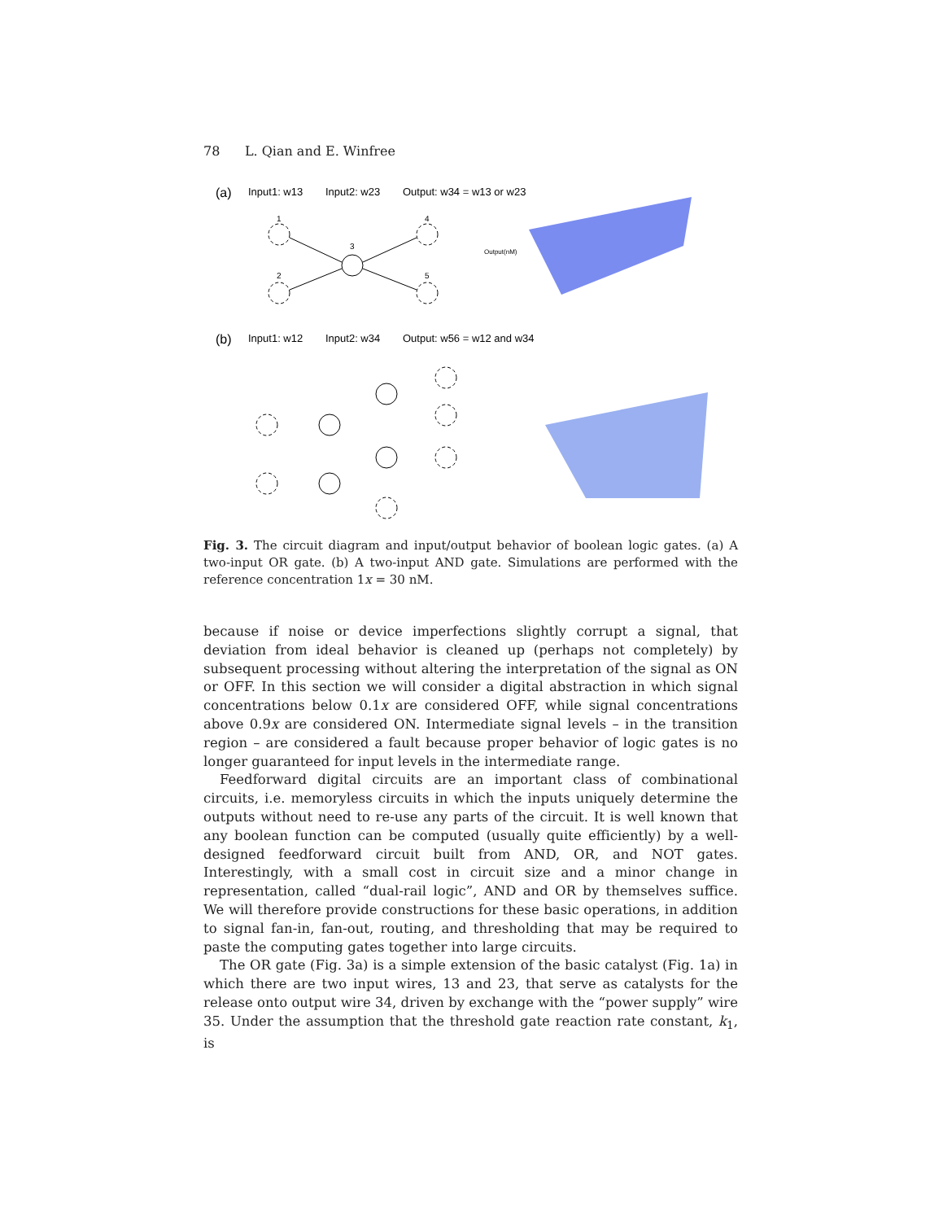78 L. Qian and E. Winfree
(a)
Input1: w13
Input2: w23
Output: w34 = w13 or w23
1
2
3
4
5
Output(nM)
(b)
Input1: w12
Input2: w34
Output: w56 = w12 and w34
Fig. 3. The circuit diagram and input/output behavior of boolean logic gates. (a) A two-input OR gate. (b) A two-input AND gate. Simulations are performed with the reference concentration 1x = 30 nM.
because if noise or device imperfections slightly corrupt a signal, that deviation from ideal behavior is cleaned up (perhaps not completely) by subsequent processing without altering the interpretation of the signal as ON or OFF. In this section we will consider a digital abstraction in which signal concentrations below 0.1x are considered OFF, while signal concentrations above 0.9x are considered ON. Intermediate signal levels – in the transition region – are considered a fault because proper behavior of logic gates is no longer guaranteed for input levels in the intermediate range.
Feedforward digital circuits are an important class of combinational circuits, i.e. memoryless circuits in which the inputs uniquely determine the outputs without need to re-use any parts of the circuit. It is well known that any boolean function can be computed (usually quite efficiently) by a well-designed feedforward circuit built from AND, OR, and NOT gates. Interestingly, with a small cost in circuit size and a minor change in representation, called “dual-rail logic”, AND and OR by themselves suffice. We will therefore provide constructions for these basic operations, in addition to signal fan-in, fan-out, routing, and thresholding that may be required to paste the computing gates together into large circuits.
The OR gate (Fig. 3a) is a simple extension of the basic catalyst (Fig. 1a) in which there are two input wires, 13 and 23, that serve as catalysts for the release onto output wire 34, driven by exchange with the “power supply” wire 35. Under the assumption that the threshold gate reaction rate constant, k<sub>1</sub>, is